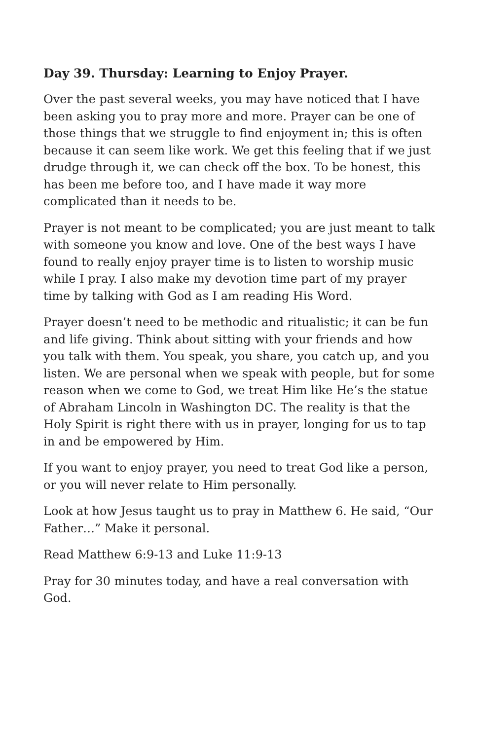Day 39. Thursday: Learning to Enjoy Prayer.
Over the past several weeks, you may have noticed that I have been asking you to pray more and more. Prayer can be one of those things that we struggle to find enjoyment in; this is often because it can seem like work. We get this feeling that if we just drudge through it, we can check off the box. To be honest, this has been me before too, and I have made it way more complicated than it needs to be.
Prayer is not meant to be complicated; you are just meant to talk with someone you know and love. One of the best ways I have found to really enjoy prayer time is to listen to worship music while I pray. I also make my devotion time part of my prayer time by talking with God as I am reading His Word.
Prayer doesn’t need to be methodic and ritualistic; it can be fun and life giving. Think about sitting with your friends and how you talk with them. You speak, you share, you catch up, and you listen. We are personal when we speak with people, but for some reason when we come to God, we treat Him like He’s the statue of Abraham Lincoln in Washington DC. The reality is that the Holy Spirit is right there with us in prayer, longing for us to tap in and be empowered by Him.
If you want to enjoy prayer, you need to treat God like a person, or you will never relate to Him personally.
Look at how Jesus taught us to pray in Matthew 6. He said, “Our Father…” Make it personal.
Read Matthew 6:9-13 and Luke 11:9-13
Pray for 30 minutes today, and have a real conversation with God.